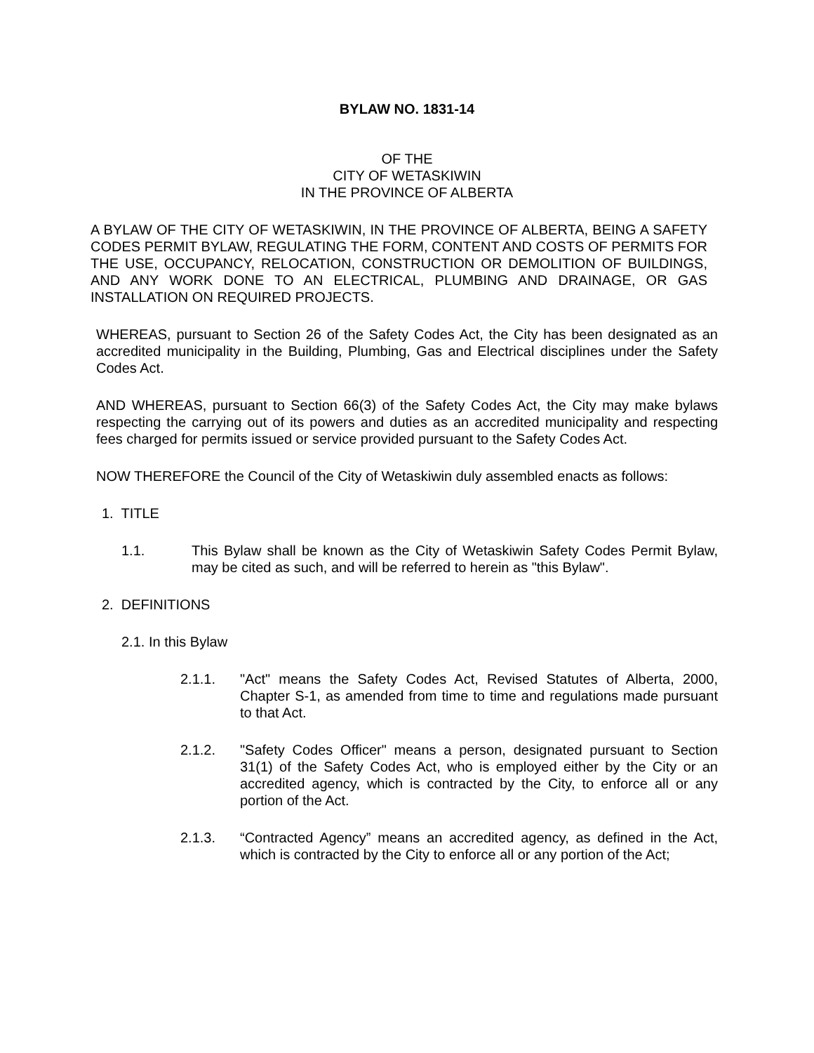BYLAW NO. 1831-14
OF THE
CITY OF WETASKIWIN
IN THE PROVINCE OF ALBERTA
A BYLAW OF THE CITY OF WETASKIWIN, IN THE PROVINCE OF ALBERTA, BEING A SAFETY CODES PERMIT BYLAW, REGULATING THE FORM, CONTENT AND COSTS OF PERMITS FOR THE USE, OCCUPANCY, RELOCATION, CONSTRUCTION OR DEMOLITION OF BUILDINGS, AND ANY WORK DONE TO AN ELECTRICAL, PLUMBING AND DRAINAGE, OR GAS INSTALLATION ON REQUIRED PROJECTS.
WHEREAS, pursuant to Section 26 of the Safety Codes Act, the City has been designated as an accredited municipality in the Building, Plumbing, Gas and Electrical disciplines under the Safety Codes Act.
AND WHEREAS, pursuant to Section 66(3) of the Safety Codes Act, the City may make bylaws respecting the carrying out of its powers and duties as an accredited municipality and respecting fees charged for permits issued or service provided pursuant to the Safety Codes Act.
NOW THEREFORE the Council of the City of Wetaskiwin duly assembled enacts as follows:
1. TITLE
1.1. This Bylaw shall be known as the City of Wetaskiwin Safety Codes Permit Bylaw, may be cited as such, and will be referred to herein as "this Bylaw".
2. DEFINITIONS
2.1. In this Bylaw
2.1.1. "Act" means the Safety Codes Act, Revised Statutes of Alberta, 2000, Chapter S-1, as amended from time to time and regulations made pursuant to that Act.
2.1.2. "Safety Codes Officer" means a person, designated pursuant to Section 31(1) of the Safety Codes Act, who is employed either by the City or an accredited agency, which is contracted by the City, to enforce all or any portion of the Act.
2.1.3. “Contracted Agency” means an accredited agency, as defined in the Act, which is contracted by the City to enforce all or any portion of the Act;